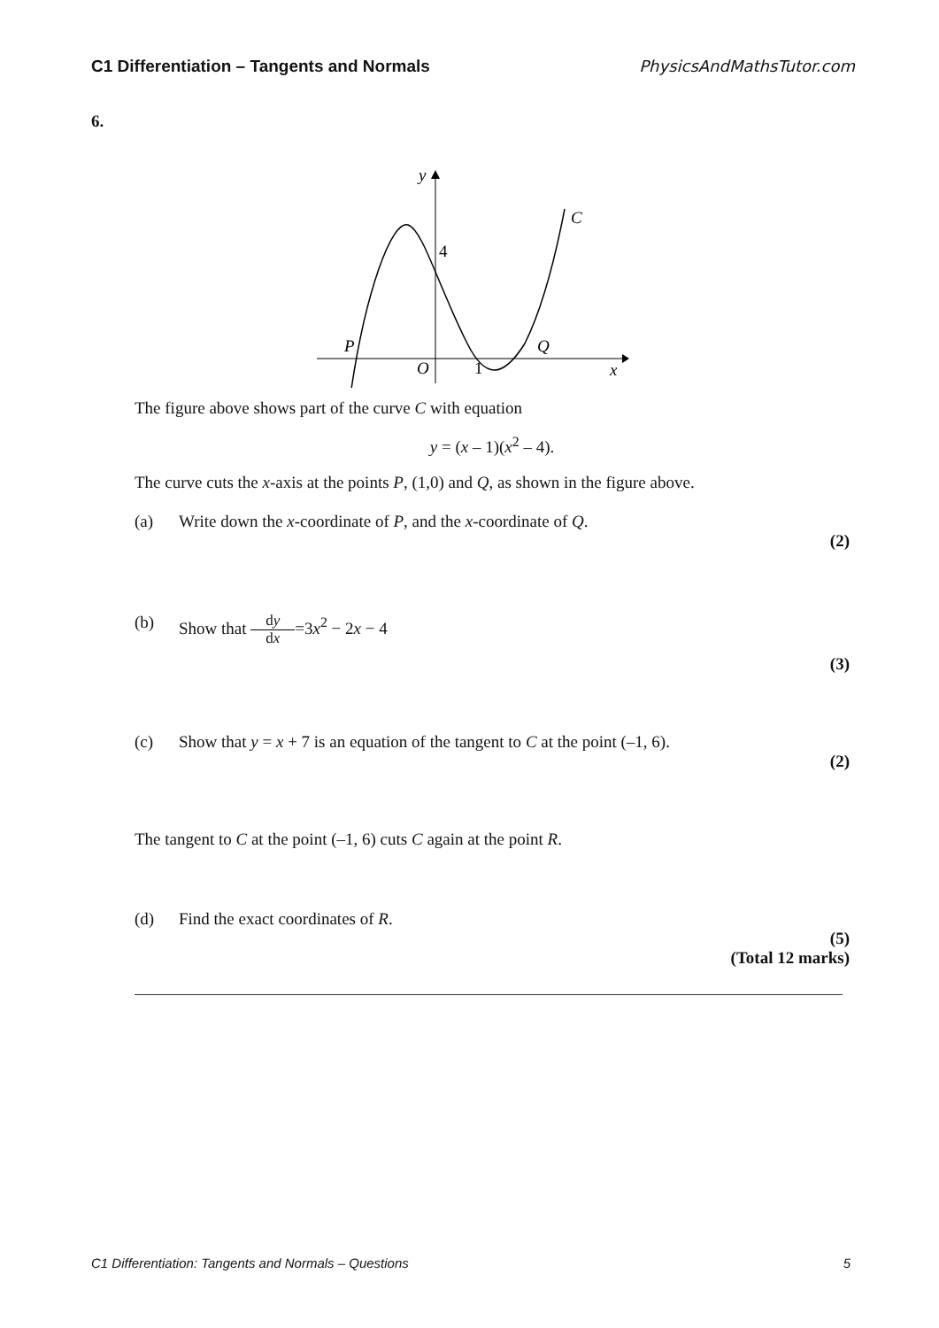C1 Differentiation – Tangents and Normals PhysicsAndMathsTutor.com
6.
y
C
4
P
Q
O
1
x
The figure above shows part of the curve C with equation
y = (x – 1)(x<sup>2</sup> – 4).
The curve cuts the x-axis at the points P, (1,0) and Q, as shown in the figure above.
(a) Write down the x-coordinate of P, and the x-coordinate of Q.
(2)
(b) Show that dy dx =3x<sup>2</sup> − 2x − 4
(3)
(c) Show that y = x + 7 is an equation of the tangent to C at the point (–1, 6).
(2)
The tangent to C at the point (–1, 6) cuts C again at the point R.
(d) Find the exact coordinates of R.
(5)
(Total 12 marks)
C1 Differentiation: Tangents and Normals – Questions 5